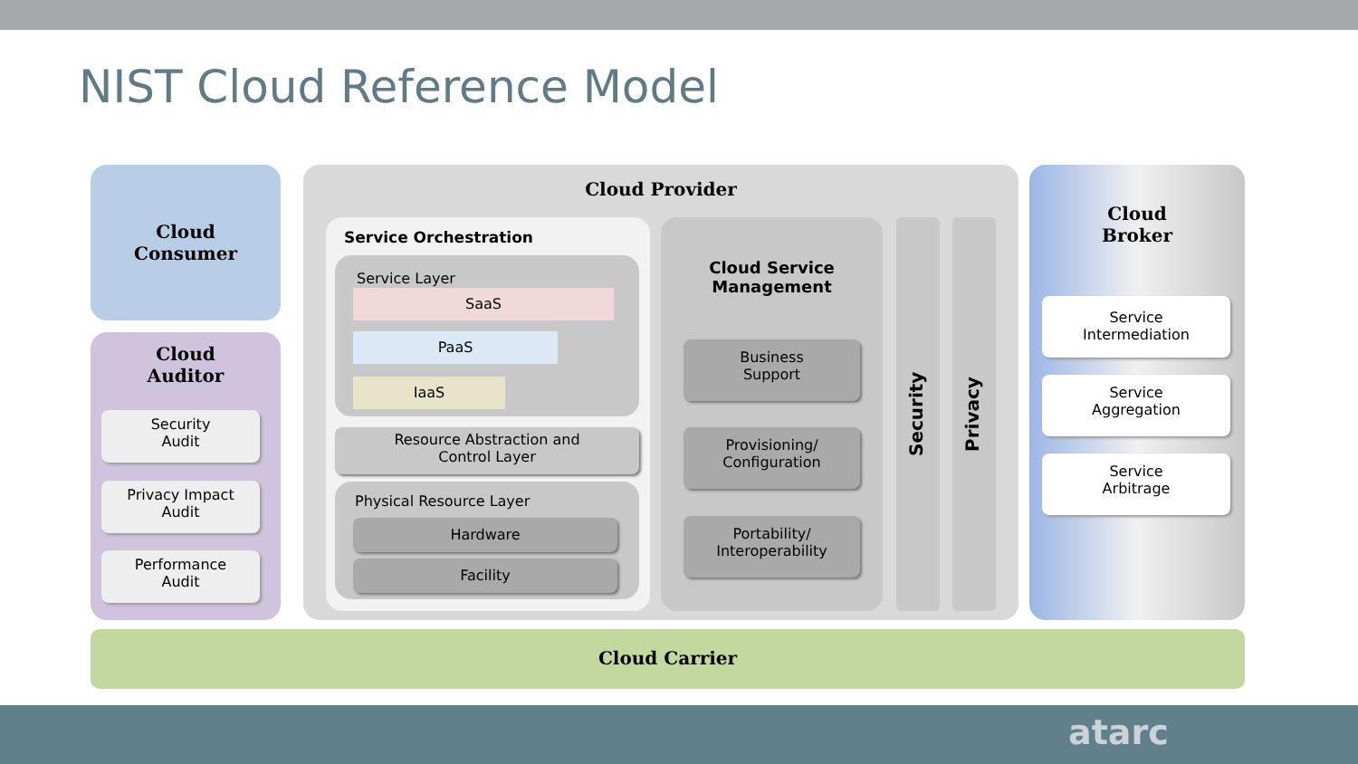NIST Cloud Reference Model
Cloud
Consumer
Cloud
Auditor
Security
Audit
Privacy Impact
Audit
Performance
Audit
Cloud Provider
Service Orchestration
Service Layer
SaaS
PaaS
IaaS
Resource Abstraction and
Control Layer
Physical Resource Layer
Hardware
Facility
Cloud Service
Management
Business
Support
Provisioning/
Configuration
Portability/
Interoperability
Security
Privacy
Cloud
Broker
Service
Intermediation
Service
Aggregation
Service
Arbitrage
Cloud Carrier
atarc